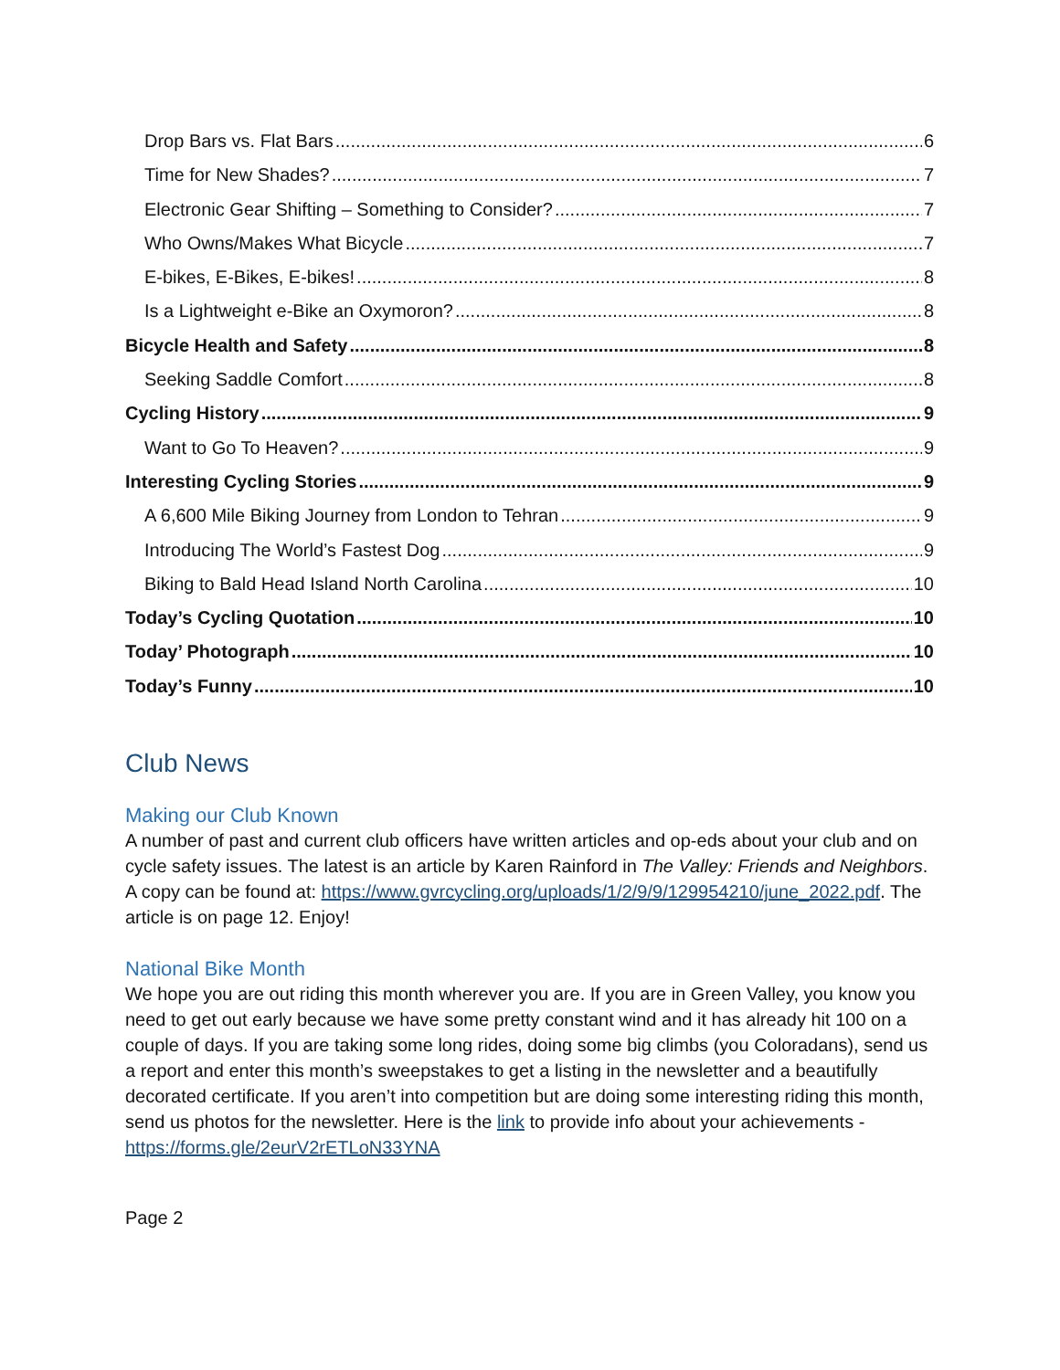Drop Bars vs. Flat Bars 6
Time for New Shades? 7
Electronic Gear Shifting – Something to Consider? 7
Who Owns/Makes What Bicycle 7
E-bikes, E-Bikes, E-bikes! 8
Is a Lightweight e-Bike an Oxymoron? 8
Bicycle Health and Safety 8
Seeking Saddle Comfort 8
Cycling History 9
Want to Go To Heaven? 9
Interesting Cycling Stories 9
A 6,600 Mile Biking Journey from London to Tehran 9
Introducing The World’s Fastest Dog 9
Biking to Bald Head Island North Carolina 10
Today’s Cycling Quotation 10
Today’ Photograph 10
Today’s Funny 10
Club News
Making our Club Known
A number of past and current club officers have written articles and op-eds about your club and on cycle safety issues. The latest is an article by Karen Rainford in The Valley: Friends and Neighbors. A copy can be found at: https://www.gvrcycling.org/uploads/1/2/9/9/129954210/june_2022.pdf. The article is on page 12. Enjoy!
National Bike Month
We hope you are out riding this month wherever you are. If you are in Green Valley, you know you need to get out early because we have some pretty constant wind and it has already hit 100 on a couple of days. If you are taking some long rides, doing some big climbs (you Coloradans), send us a report and enter this month’s sweepstakes to get a listing in the newsletter and a beautifully decorated certificate. If you aren’t into competition but are doing some interesting riding this month, send us photos for the newsletter. Here is the link to provide info about your achievements - https://forms.gle/2eurV2rETLoN33YNA
Page 2